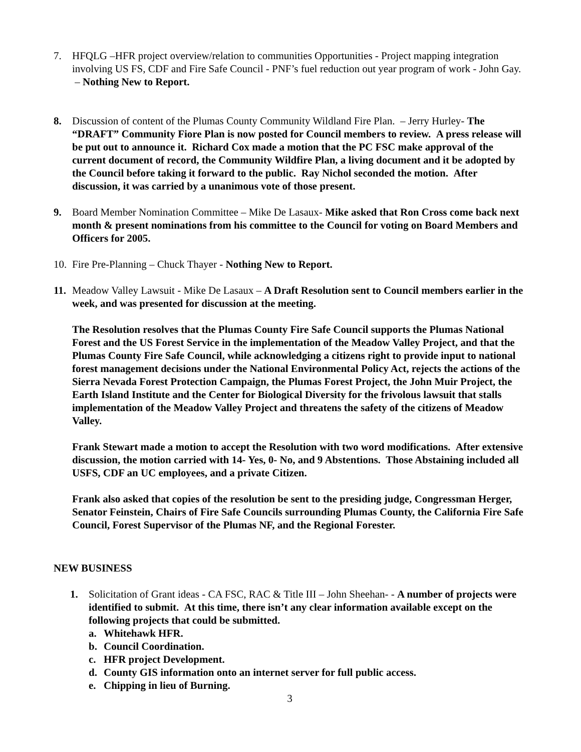7. HFQLG –HFR project overview/relation to communities Opportunities - Project mapping integration involving US FS, CDF and Fire Safe Council - PNF’s fuel reduction out year program of work - John Gay. – Nothing New to Report.
8. Discussion of content of the Plumas County Community Wildland Fire Plan. – Jerry Hurley- The “DRAFT” Community Fiore Plan is now posted for Council members to review. A press release will be put out to announce it. Richard Cox made a motion that the PC FSC make approval of the current document of record, the Community Wildfire Plan, a living document and it be adopted by the Council before taking it forward to the public. Ray Nichol seconded the motion. After discussion, it was carried by a unanimous vote of those present.
9. Board Member Nomination Committee – Mike De Lasaux- Mike asked that Ron Cross come back next month & present nominations from his committee to the Council for voting on Board Members and Officers for 2005.
10.
Fire Pre-Planning – Chuck Thayer - Nothing New to Report.
11.
Meadow Valley Lawsuit - Mike De Lasaux – A Draft Resolution sent to Council members earlier in the week, and was presented for discussion at the meeting.
The Resolution resolves that the Plumas County Fire Safe Council supports the Plumas National Forest and the US Forest Service in the implementation of the Meadow Valley Project, and that the Plumas County Fire Safe Council, while acknowledging a citizens right to provide input to national forest management decisions under the National Environmental Policy Act, rejects the actions of the Sierra Nevada Forest Protection Campaign, the Plumas Forest Project, the John Muir Project, the Earth Island Institute and the Center for Biological Diversity for the frivolous lawsuit that stalls implementation of the Meadow Valley Project and threatens the safety of the citizens of Meadow Valley.
Frank Stewart made a motion to accept the Resolution with two word modifications. After extensive discussion, the motion carried with 14- Yes, 0- No, and 9 Abstentions. Those Abstaining included all USFS, CDF an UC employees, and a private Citizen.
Frank also asked that copies of the resolution be sent to the presiding judge, Congressman Herger, Senator Feinstein, Chairs of Fire Safe Councils surrounding Plumas County, the California Fire Safe Council, Forest Supervisor of the Plumas NF, and the Regional Forester.
NEW BUSINESS
1. Solicitation of Grant ideas - CA FSC, RAC & Title III – John Sheehan- - A number of projects were identified to submit. At this time, there isn’t any clear information available except on the following projects that could be submitted.
a. Whitehawk HFR.
b. Council Coordination.
c. HFR project Development.
d. County GIS information onto an internet server for full public access.
e. Chipping in lieu of Burning.
3